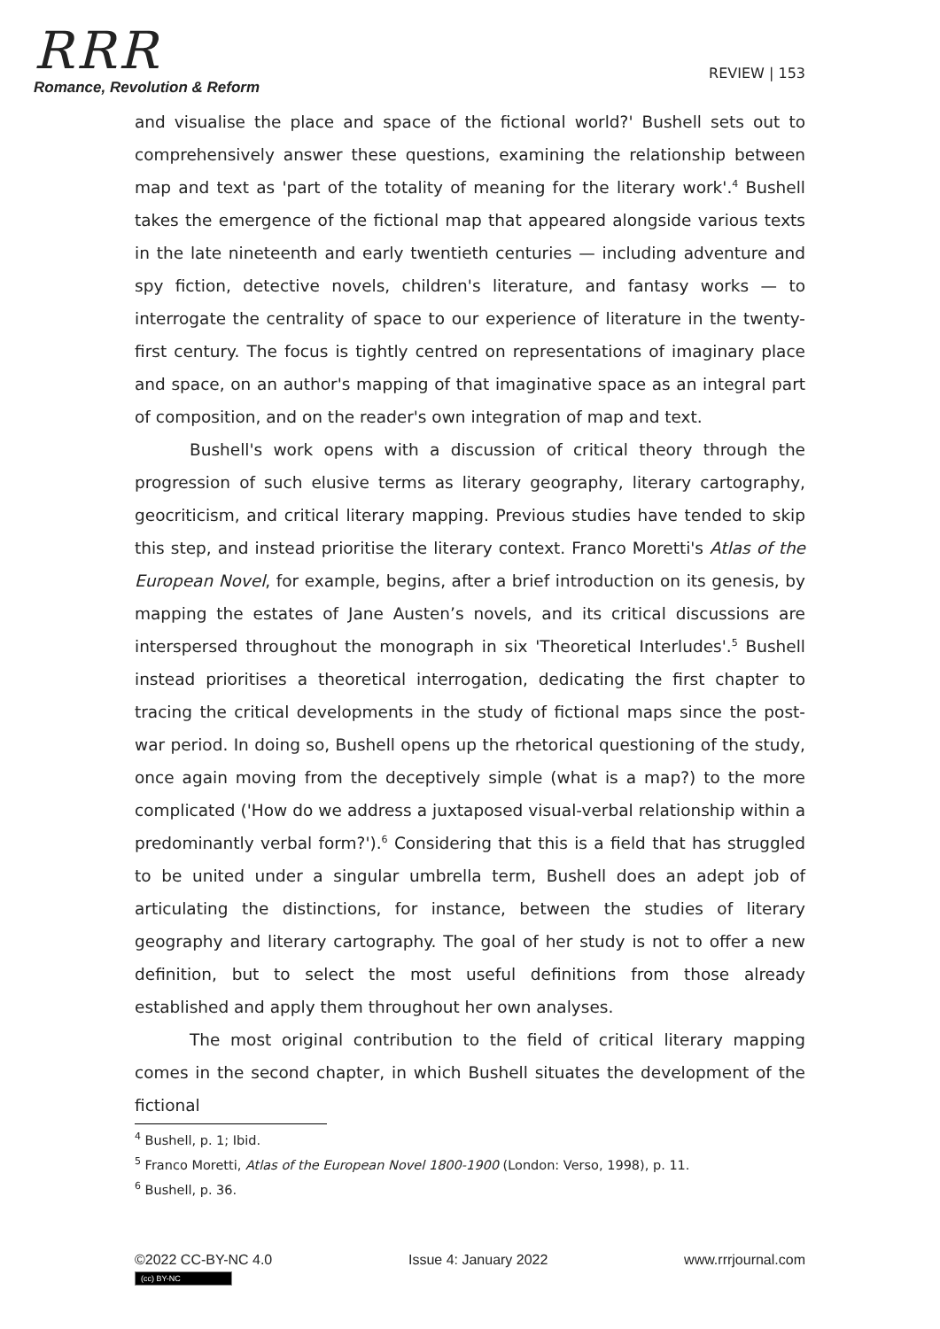RRR
Romance, Revolution & Reform
REVIEW | 153
and visualise the place and space of the fictional world?' Bushell sets out to comprehensively answer these questions, examining the relationship between map and text as 'part of the totality of meaning for the literary work'.<sup>4</sup> Bushell takes the emergence of the fictional map that appeared alongside various texts in the late nineteenth and early twentieth centuries — including adventure and spy fiction, detective novels, children's literature, and fantasy works — to interrogate the centrality of space to our experience of literature in the twenty-first century. The focus is tightly centred on representations of imaginary place and space, on an author's mapping of that imaginative space as an integral part of composition, and on the reader's own integration of map and text.
Bushell's work opens with a discussion of critical theory through the progression of such elusive terms as literary geography, literary cartography, geocriticism, and critical literary mapping. Previous studies have tended to skip this step, and instead prioritise the literary context. Franco Moretti's Atlas of the European Novel, for example, begins, after a brief introduction on its genesis, by mapping the estates of Jane Austen’s novels, and its critical discussions are interspersed throughout the monograph in six 'Theoretical Interludes'.<sup>5</sup> Bushell instead prioritises a theoretical interrogation, dedicating the first chapter to tracing the critical developments in the study of fictional maps since the post-war period. In doing so, Bushell opens up the rhetorical questioning of the study, once again moving from the deceptively simple (what is a map?) to the more complicated ('How do we address a juxtaposed visual-verbal relationship within a predominantly verbal form?').<sup>6</sup> Considering that this is a field that has struggled to be united under a singular umbrella term, Bushell does an adept job of articulating the distinctions, for instance, between the studies of literary geography and literary cartography. The goal of her study is not to offer a new definition, but to select the most useful definitions from those already established and apply them throughout her own analyses.
The most original contribution to the field of critical literary mapping comes in the second chapter, in which Bushell situates the development of the fictional
<sup>4</sup> Bushell, p. 1; Ibid.
<sup>5</sup> Franco Moretti, Atlas of the European Novel 1800-1900 (London: Verso, 1998), p. 11.
<sup>6</sup> Bushell, p. 36.
©2022 CC-BY-NC 4.0
(cc) BY-NC
Issue 4: January 2022 www.rrrjournal.com